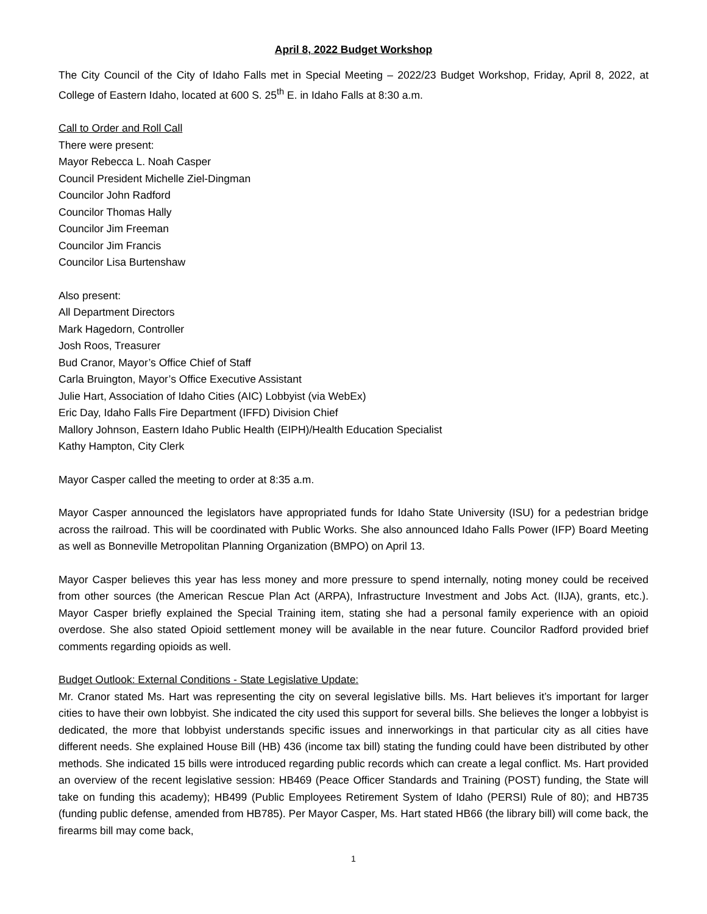April 8, 2022 Budget Workshop
The City Council of the City of Idaho Falls met in Special Meeting – 2022/23 Budget Workshop, Friday, April 8, 2022, at College of Eastern Idaho, located at 600 S. 25<sup>th</sup> E. in Idaho Falls at 8:30 a.m.
Call to Order and Roll Call
There were present:
Mayor Rebecca L. Noah Casper
Council President Michelle Ziel-Dingman
Councilor John Radford
Councilor Thomas Hally
Councilor Jim Freeman
Councilor Jim Francis
Councilor Lisa Burtenshaw
Also present:
All Department Directors
Mark Hagedorn, Controller
Josh Roos, Treasurer
Bud Cranor, Mayor’s Office Chief of Staff
Carla Bruington, Mayor’s Office Executive Assistant
Julie Hart, Association of Idaho Cities (AIC) Lobbyist (via WebEx)
Eric Day, Idaho Falls Fire Department (IFFD) Division Chief
Mallory Johnson, Eastern Idaho Public Health (EIPH)/Health Education Specialist
Kathy Hampton, City Clerk
Mayor Casper called the meeting to order at 8:35 a.m.
Mayor Casper announced the legislators have appropriated funds for Idaho State University (ISU) for a pedestrian bridge across the railroad. This will be coordinated with Public Works. She also announced Idaho Falls Power (IFP) Board Meeting as well as Bonneville Metropolitan Planning Organization (BMPO) on April 13.
Mayor Casper believes this year has less money and more pressure to spend internally, noting money could be received from other sources (the American Rescue Plan Act (ARPA), Infrastructure Investment and Jobs Act. (IIJA), grants, etc.). Mayor Casper briefly explained the Special Training item, stating she had a personal family experience with an opioid overdose. She also stated Opioid settlement money will be available in the near future. Councilor Radford provided brief comments regarding opioids as well.
Budget Outlook: External Conditions - State Legislative Update:
Mr. Cranor stated Ms. Hart was representing the city on several legislative bills. Ms. Hart believes it’s important for larger cities to have their own lobbyist. She indicated the city used this support for several bills. She believes the longer a lobbyist is dedicated, the more that lobbyist understands specific issues and innerworkings in that particular city as all cities have different needs. She explained House Bill (HB) 436 (income tax bill) stating the funding could have been distributed by other methods. She indicated 15 bills were introduced regarding public records which can create a legal conflict. Ms. Hart provided an overview of the recent legislative session: HB469 (Peace Officer Standards and Training (POST) funding, the State will take on funding this academy); HB499 (Public Employees Retirement System of Idaho (PERSI) Rule of 80); and HB735 (funding public defense, amended from HB785). Per Mayor Casper, Ms. Hart stated HB66 (the library bill) will come back, the firearms bill may come back,
1